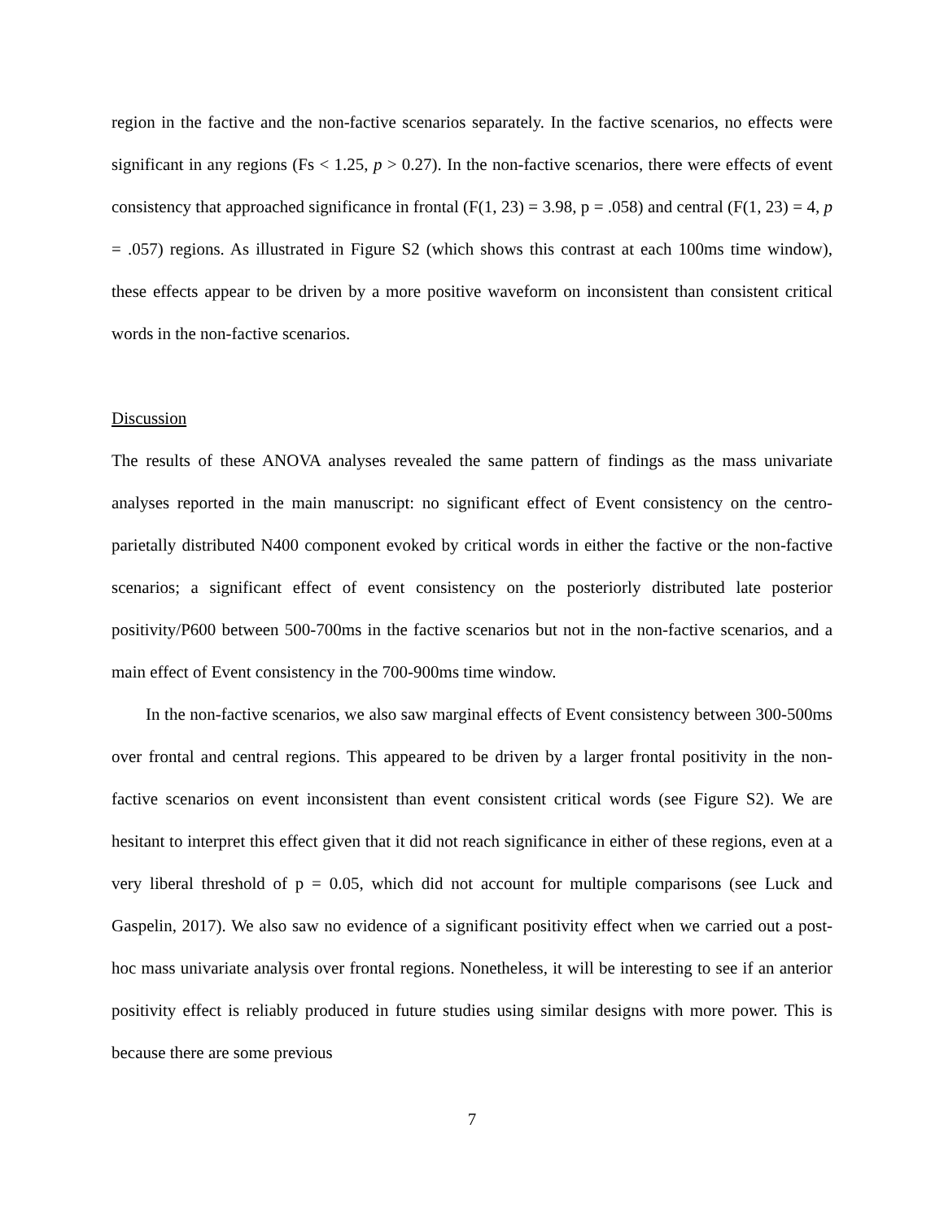region in the factive and the non-factive scenarios separately. In the factive scenarios, no effects were significant in any regions (Fs < 1.25, p > 0.27). In the non-factive scenarios, there were effects of event consistency that approached significance in frontal (F(1, 23) = 3.98, p = .058) and central (F(1, 23) = 4, p = .057) regions. As illustrated in Figure S2 (which shows this contrast at each 100ms time window), these effects appear to be driven by a more positive waveform on inconsistent than consistent critical words in the non-factive scenarios.
Discussion
The results of these ANOVA analyses revealed the same pattern of findings as the mass univariate analyses reported in the main manuscript: no significant effect of Event consistency on the centro-parietally distributed N400 component evoked by critical words in either the factive or the non-factive scenarios; a significant effect of event consistency on the posteriorly distributed late posterior positivity/P600 between 500-700ms in the factive scenarios but not in the non-factive scenarios, and a main effect of Event consistency in the 700-900ms time window.
In the non-factive scenarios, we also saw marginal effects of Event consistency between 300-500ms over frontal and central regions. This appeared to be driven by a larger frontal positivity in the non-factive scenarios on event inconsistent than event consistent critical words (see Figure S2). We are hesitant to interpret this effect given that it did not reach significance in either of these regions, even at a very liberal threshold of p = 0.05, which did not account for multiple comparisons (see Luck and Gaspelin, 2017). We also saw no evidence of a significant positivity effect when we carried out a post-hoc mass univariate analysis over frontal regions. Nonetheless, it will be interesting to see if an anterior positivity effect is reliably produced in future studies using similar designs with more power. This is because there are some previous
7